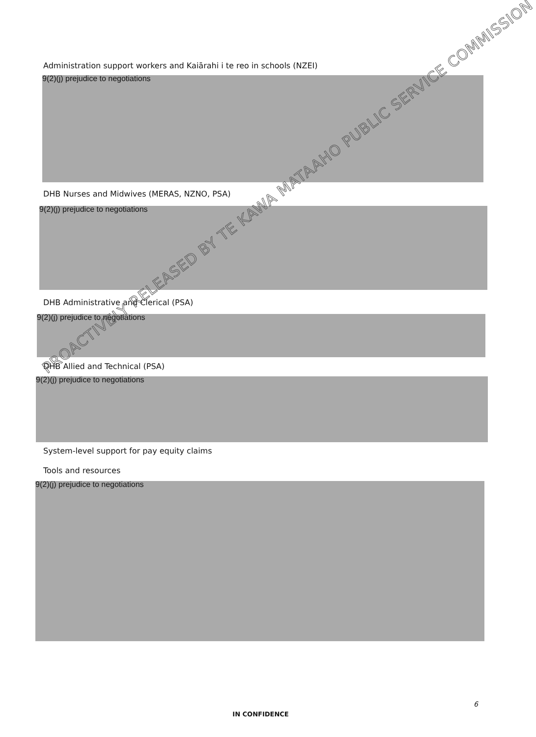Administration support workers and Kaiārahi i te reo in schools (NZEI)
9(2)(j) prejudice to negotiations
DHB Nurses and Midwives (MERAS, NZNO, PSA)
9(2)(j) prejudice to negotiations
DHB Administrative and Clerical (PSA)
9(2)(j) prejudice to negotiations
DHB Allied and Technical (PSA)
9(2)(j) prejudice to negotiations
System-level support for pay equity claims
Tools and resources
9(2)(j) prejudice to negotiations
PROACTIVELY RELEASED BY TE KAWA MATAAHO PUBLIC SERVICE COMMISSION
6
IN CONFIDENCE